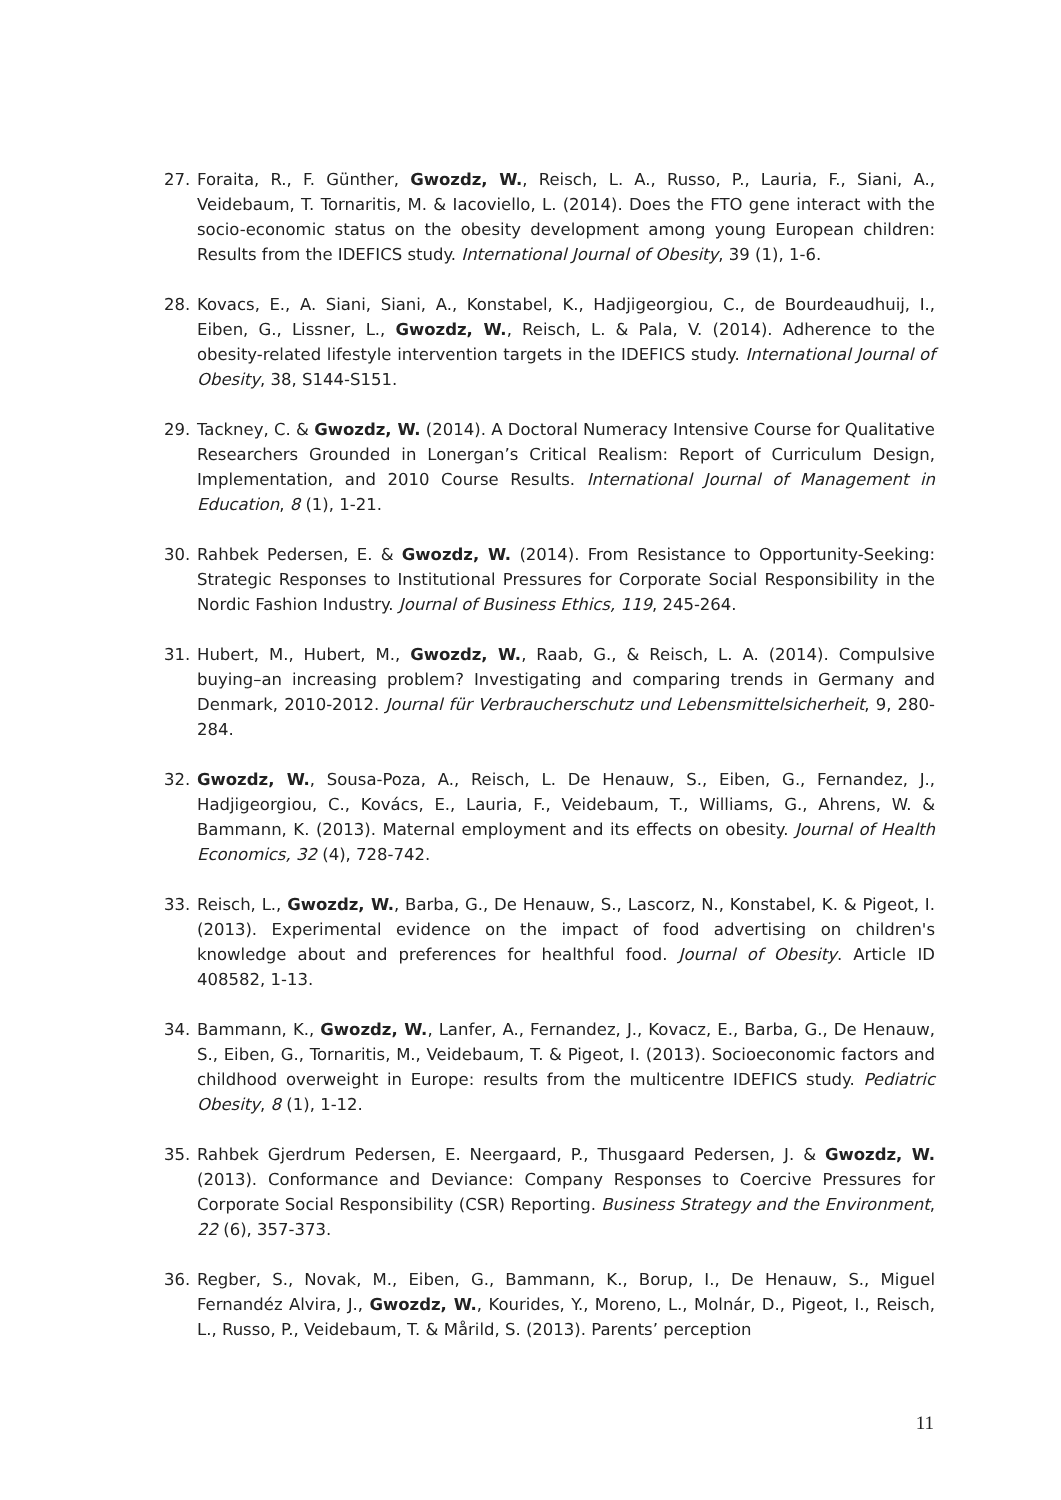27. Foraita, R., F. Günther, Gwozdz, W., Reisch, L. A., Russo, P., Lauria, F., Siani, A., Veidebaum, T. Tornaritis, M. & Iacoviello, L. (2014). Does the FTO gene interact with the socio-economic status on the obesity development among young European children: Results from the IDEFICS study. International Journal of Obesity, 39 (1), 1-6.
28. Kovacs, E., A. Siani, Siani, A., Konstabel, K., Hadjigeorgiou, C., de Bourdeaudhuij, I., Eiben, G., Lissner, L., Gwozdz, W., Reisch, L. & Pala, V. (2014). Adherence to the obesity-related lifestyle intervention targets in the IDEFICS study. International Journal of Obesity, 38, S144-S151.
29. Tackney, C. & Gwozdz, W. (2014). A Doctoral Numeracy Intensive Course for Qualitative Researchers Grounded in Lonergan’s Critical Realism: Report of Curriculum Design, Implementation, and 2010 Course Results. International Journal of Management in Education, 8 (1), 1-21.
30. Rahbek Pedersen, E. & Gwozdz, W. (2014). From Resistance to Opportunity-Seeking: Strategic Responses to Institutional Pressures for Corporate Social Responsibility in the Nordic Fashion Industry. Journal of Business Ethics, 119, 245-264.
31. Hubert, M., Hubert, M., Gwozdz, W., Raab, G., & Reisch, L. A. (2014). Compulsive buying–an increasing problem? Investigating and comparing trends in Germany and Denmark, 2010-2012. Journal für Verbraucherschutz und Lebensmittelsicherheit, 9, 280-284.
32. Gwozdz, W., Sousa-Poza, A., Reisch, L. De Henauw, S., Eiben, G., Fernandez, J., Hadjigeorgiou, C., Kovács, E., Lauria, F., Veidebaum, T., Williams, G., Ahrens, W. & Bammann, K. (2013). Maternal employment and its effects on obesity. Journal of Health Economics, 32 (4), 728-742.
33. Reisch, L., Gwozdz, W., Barba, G., De Henauw, S., Lascorz, N., Konstabel, K. & Pigeot, I. (2013). Experimental evidence on the impact of food advertising on children's knowledge about and preferences for healthful food. Journal of Obesity. Article ID 408582, 1-13.
34. Bammann, K., Gwozdz, W., Lanfer, A., Fernandez, J., Kovacz, E., Barba, G., De Henauw, S., Eiben, G., Tornaritis, M., Veidebaum, T. & Pigeot, I. (2013). Socioeconomic factors and childhood overweight in Europe: results from the multicentre IDEFICS study. Pediatric Obesity, 8 (1), 1-12.
35. Rahbek Gjerdrum Pedersen, E. Neergaard, P., Thusgaard Pedersen, J. & Gwozdz, W. (2013). Conformance and Deviance: Company Responses to Coercive Pressures for Corporate Social Responsibility (CSR) Reporting. Business Strategy and the Environment, 22 (6), 357-373.
36. Regber, S., Novak, M., Eiben, G., Bammann, K., Borup, I., De Henauw, S., Miguel Fernandéz Alvira, J., Gwozdz, W., Kourides, Y., Moreno, L., Molnár, D., Pigeot, I., Reisch, L., Russo, P., Veidebaum, T. & Mårild, S. (2013). Parents’ perception
11